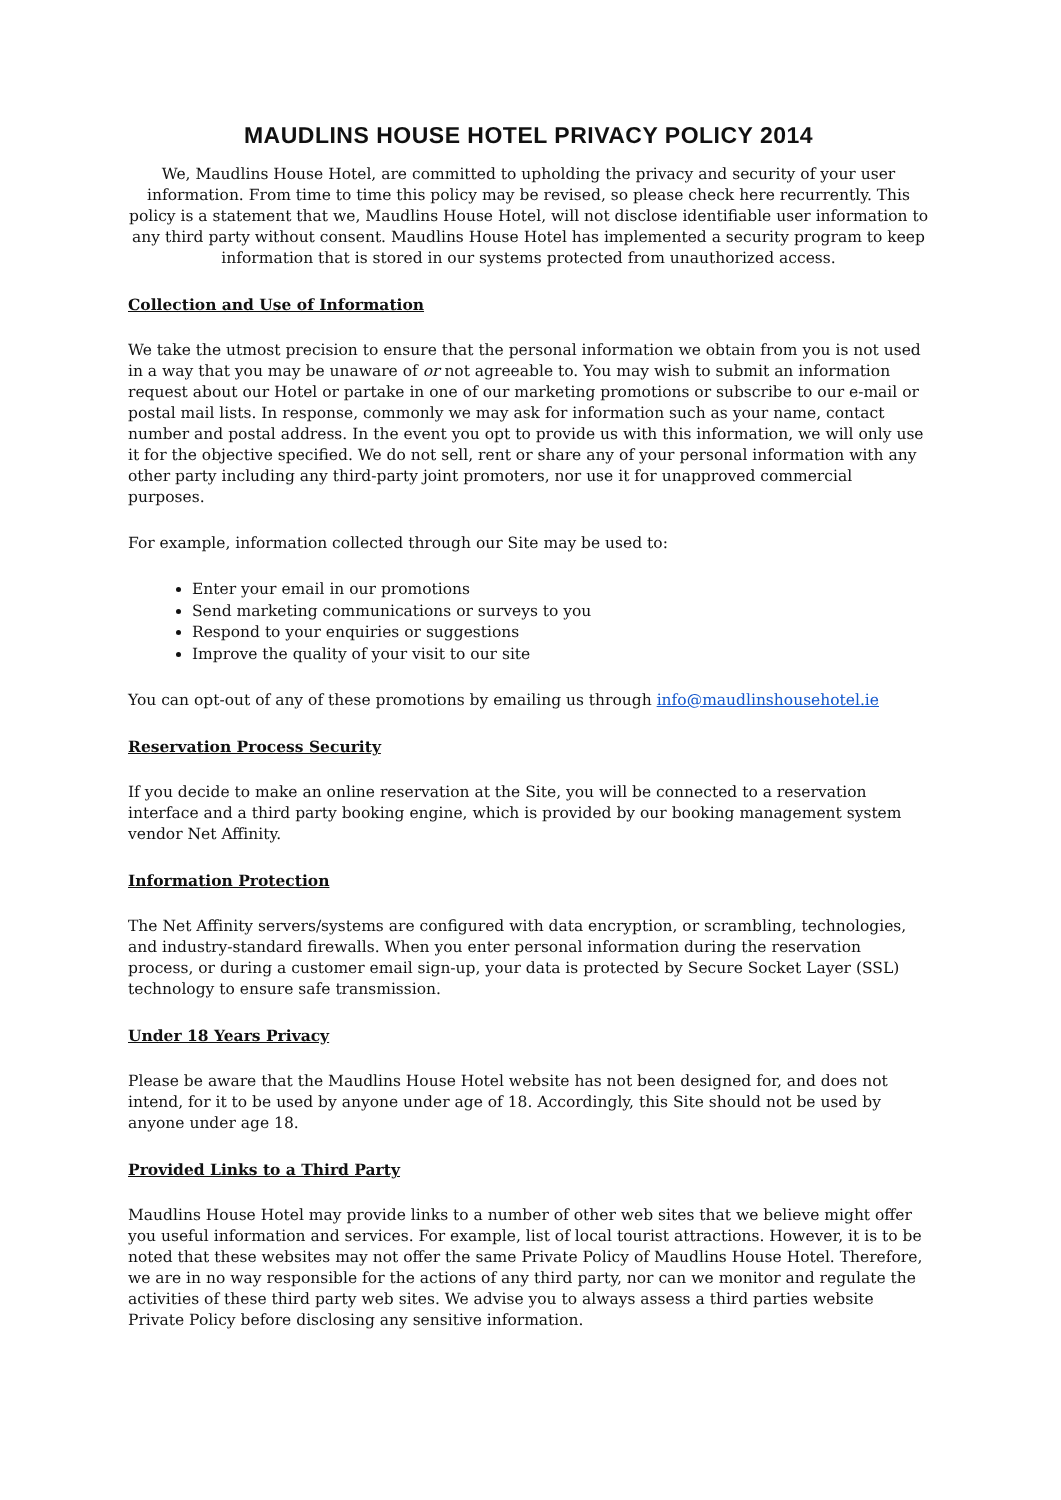MAUDLINS HOUSE HOTEL PRIVACY POLICY 2014
We, Maudlins House Hotel, are committed to upholding the privacy and security of your user information. From time to time this policy may be revised, so please check here recurrently. This policy is a statement that we, Maudlins House Hotel, will not disclose identifiable user information to any third party without consent. Maudlins House Hotel has implemented a security program to keep information that is stored in our systems protected from unauthorized access.
Collection and Use of Information
We take the utmost precision to ensure that the personal information we obtain from you is not used in a way that you may be unaware of or not agreeable to. You may wish to submit an information request about our Hotel or partake in one of our marketing promotions or subscribe to our e-mail or postal mail lists. In response, commonly we may ask for information such as your name, contact number and postal address. In the event you opt to provide us with this information, we will only use it for the objective specified. We do not sell, rent or share any of your personal information with any other party including any third-party joint promoters, nor use it for unapproved commercial purposes.
For example, information collected through our Site may be used to:
Enter your email in our promotions
Send marketing communications or surveys to you
Respond to your enquiries or suggestions
Improve the quality of your visit to our site
You can opt-out of any of these promotions by emailing us through info@maudlinshousehotel.ie
Reservation Process Security
If you decide to make an online reservation at the Site, you will be connected to a reservation interface and a third party booking engine, which is provided by our booking management system vendor Net Affinity.
Information Protection
The Net Affinity servers/systems are configured with data encryption, or scrambling, technologies, and industry-standard firewalls. When you enter personal information during the reservation process, or during a customer email sign-up, your data is protected by Secure Socket Layer (SSL) technology to ensure safe transmission.
Under 18 Years Privacy
Please be aware that the Maudlins House Hotel website has not been designed for, and does not intend, for it to be used by anyone under age of 18. Accordingly, this Site should not be used by anyone under age 18.
Provided Links to a Third Party
Maudlins House Hotel may provide links to a number of other web sites that we believe might offer you useful information and services. For example, list of local tourist attractions. However, it is to be noted that these websites may not offer the same Private Policy of Maudlins House Hotel. Therefore, we are in no way responsible for the actions of any third party, nor can we monitor and regulate the activities of these third party web sites. We advise you to always assess a third parties website Private Policy before disclosing any sensitive information.